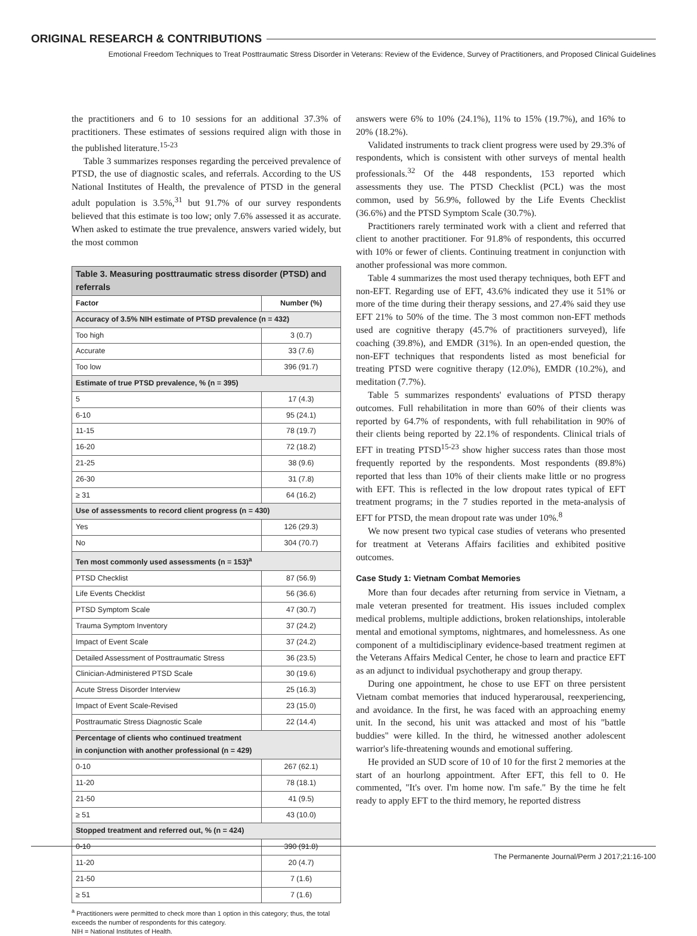ORIGINAL RESEARCH & CONTRIBUTIONS
Emotional Freedom Techniques to Treat Posttraumatic Stress Disorder in Veterans: Review of the Evidence, Survey of Practitioners, and Proposed Clinical Guidelines
the practitioners and 6 to 10 sessions for an additional 37.3% of practitioners. These estimates of sessions required align with those in the published literature.<sup>15-23</sup>
Table 3 summarizes responses regarding the perceived prevalence of PTSD, the use of diagnostic scales, and referrals. According to the US National Institutes of Health, the prevalence of PTSD in the general adult population is 3.5%,<sup>31</sup> but 91.7% of our survey respondents believed that this estimate is too low; only 7.6% assessed it as accurate. When asked to estimate the true prevalence, answers varied widely, but the most common
| Table 3. Measuring posttraumatic stress disorder (PTSD) and referrals | |
| Factor | Number (%) |
| Accuracy of 3.5% NIH estimate of PTSD prevalence (n = 432) | |
| Too high | 3 (0.7) |
| Accurate | 33 (7.6) |
| Too low | 396 (91.7) |
| Estimate of true PTSD prevalence, % (n = 395) | |
| 5 | 17 (4.3) |
| 6-10 | 95 (24.1) |
| 11-15 | 78 (19.7) |
| 16-20 | 72 (18.2) |
| 21-25 | 38 (9.6) |
| 26-30 | 31 (7.8) |
| ≥ 31 | 64 (16.2) |
| Use of assessments to record client progress (n = 430) | |
| Yes | 126 (29.3) |
| No | 304 (70.7) |
| Ten most commonly used assessments (n = 153)<sup>a</sup> | |
| PTSD Checklist | 87 (56.9) |
| Life Events Checklist | 56 (36.6) |
| PTSD Symptom Scale | 47 (30.7) |
| Trauma Symptom Inventory | 37 (24.2) |
| Impact of Event Scale | 37 (24.2) |
| Detailed Assessment of Posttraumatic Stress | 36 (23.5) |
| Clinician-Administered PTSD Scale | 30 (19.6) |
| Acute Stress Disorder Interview | 25 (16.3) |
| Impact of Event Scale-Revised | 23 (15.0) |
| Posttraumatic Stress Diagnostic Scale | 22 (14.4) |
| Percentage of clients who continued treatment in conjunction with another professional (n = 429) | |
| 0-10 | 267 (62.1) |
| 11-20 | 78 (18.1) |
| 21-50 | 41 (9.5) |
| ≥ 51 | 43 (10.0) |
| Stopped treatment and referred out, % (n = 424) | |
| 0-10 | 390 (91.8) |
| 11-20 | 20 (4.7) |
| 21-50 | 7 (1.6) |
| ≥ 51 | 7 (1.6) |
<sup>a</sup> Practitioners were permitted to check more than 1 option in this category; thus, the total exceeds the number of respondents for this category.
NIH = National Institutes of Health.
answers were 6% to 10% (24.1%), 11% to 15% (19.7%), and 16% to 20% (18.2%).
Validated instruments to track client progress were used by 29.3% of respondents, which is consistent with other surveys of mental health professionals.<sup>32</sup> Of the 448 respondents, 153 reported which assessments they use. The PTSD Checklist (PCL) was the most common, used by 56.9%, followed by the Life Events Checklist (36.6%) and the PTSD Symptom Scale (30.7%).
Practitioners rarely terminated work with a client and referred that client to another practitioner. For 91.8% of respondents, this occurred with 10% or fewer of clients. Continuing treatment in conjunction with another professional was more common.
Table 4 summarizes the most used therapy techniques, both EFT and non-EFT. Regarding use of EFT, 43.6% indicated they use it 51% or more of the time during their therapy sessions, and 27.4% said they use EFT 21% to 50% of the time. The 3 most common non-EFT methods used are cognitive therapy (45.7% of practitioners surveyed), life coaching (39.8%), and EMDR (31%). In an open-ended question, the non-EFT techniques that respondents listed as most beneficial for treating PTSD were cognitive therapy (12.0%), EMDR (10.2%), and meditation (7.7%).
Table 5 summarizes respondents' evaluations of PTSD therapy outcomes. Full rehabilitation in more than 60% of their clients was reported by 64.7% of respondents, with full rehabilitation in 90% of their clients being reported by 22.1% of respondents. Clinical trials of EFT in treating PTSD<sup>15-23</sup> show higher success rates than those most frequently reported by the respondents. Most respondents (89.8%) reported that less than 10% of their clients make little or no progress with EFT. This is reflected in the low dropout rates typical of EFT treatment programs; in the 7 studies reported in the meta-analysis of EFT for PTSD, the mean dropout rate was under 10%.<sup>8</sup>
We now present two typical case studies of veterans who presented for treatment at Veterans Affairs facilities and exhibited positive outcomes.
Case Study 1: Vietnam Combat Memories
More than four decades after returning from service in Vietnam, a male veteran presented for treatment. His issues included complex medical problems, multiple addictions, broken relationships, intolerable mental and emotional symptoms, nightmares, and homelessness. As one component of a multidisciplinary evidence-based treatment regimen at the Veterans Affairs Medical Center, he chose to learn and practice EFT as an adjunct to individual psychotherapy and group therapy.
During one appointment, he chose to use EFT on three persistent Vietnam combat memories that induced hyperarousal, reexperiencing, and avoidance. In the first, he was faced with an approaching enemy unit. In the second, his unit was attacked and most of his "battle buddies" were killed. In the third, he witnessed another adolescent warrior's life-threatening wounds and emotional suffering.
He provided an SUD score of 10 of 10 for the first 2 memories at the start of an hourlong appointment. After EFT, this fell to 0. He commented, "It's over. I'm home now. I'm safe." By the time he felt ready to apply EFT to the third memory, he reported distress
The Permanente Journal/Perm J 2017;21:16-100